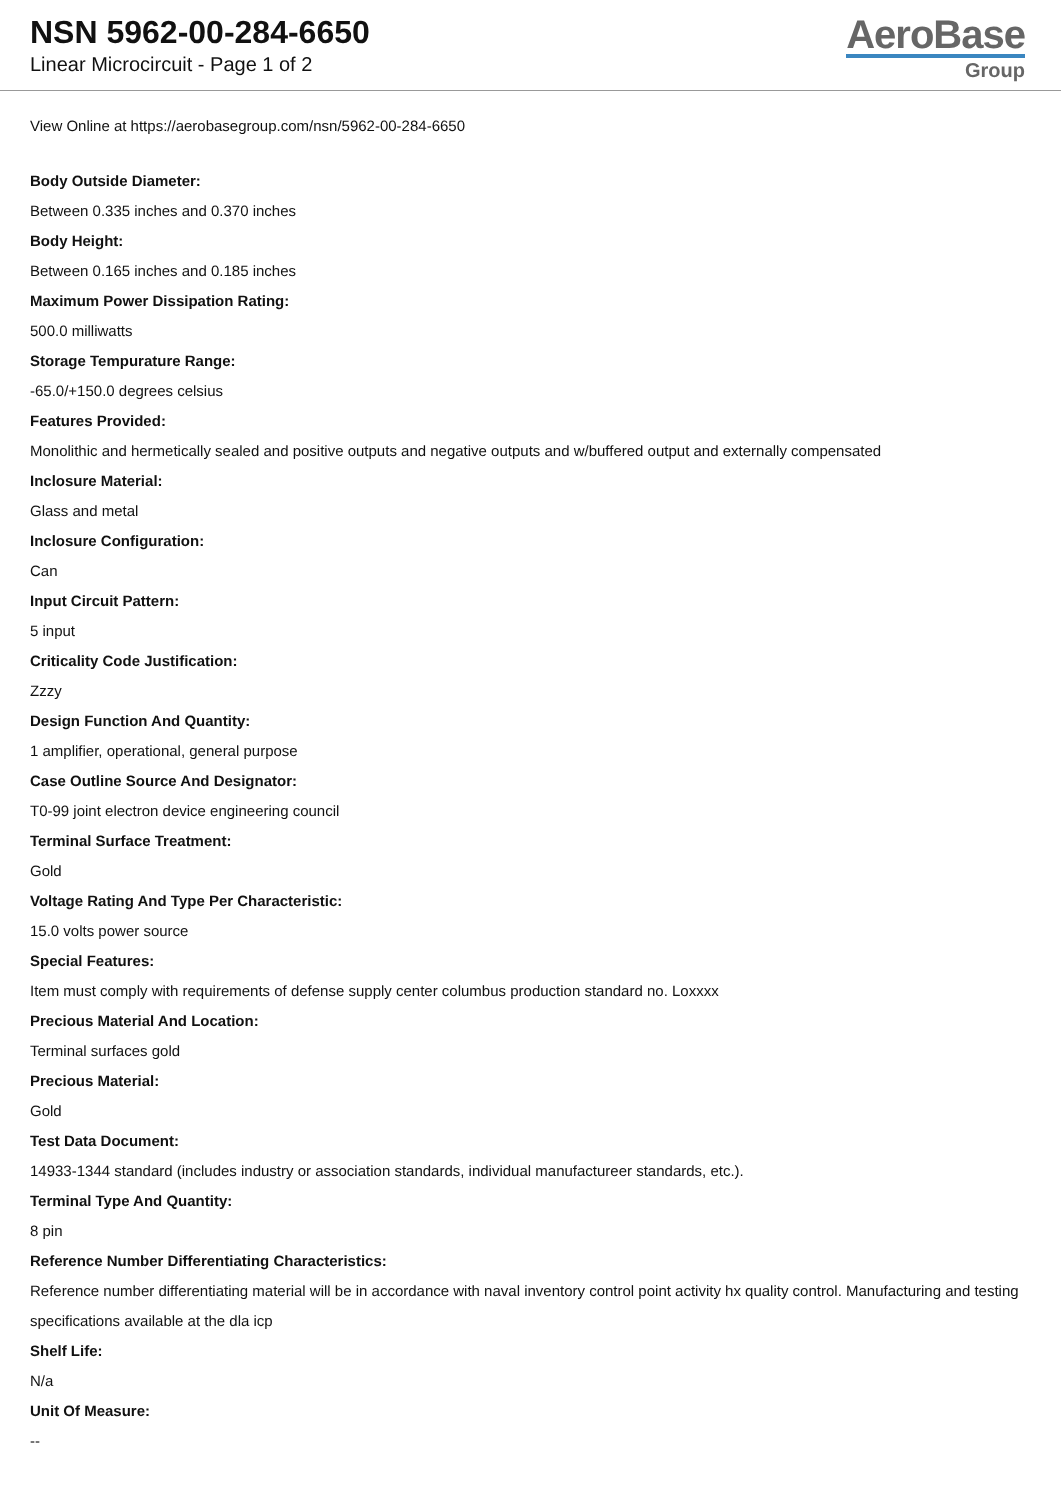NSN 5962-00-284-6650
Linear Microcircuit - Page 1 of 2
AeroBase
Group
View Online at https://aerobasegroup.com/nsn/5962-00-284-6650
Body Outside Diameter:
Between 0.335 inches and 0.370 inches
Body Height:
Between 0.165 inches and 0.185 inches
Maximum Power Dissipation Rating:
500.0 milliwatts
Storage Tempurature Range:
-65.0/+150.0 degrees celsius
Features Provided:
Monolithic and hermetically sealed and positive outputs and negative outputs and w/buffered output and externally compensated
Inclosure Material:
Glass and metal
Inclosure Configuration:
Can
Input Circuit Pattern:
5 input
Criticality Code Justification:
Zzzy
Design Function And Quantity:
1 amplifier, operational, general purpose
Case Outline Source And Designator:
T0-99 joint electron device engineering council
Terminal Surface Treatment:
Gold
Voltage Rating And Type Per Characteristic:
15.0 volts power source
Special Features:
Item must comply with requirements of defense supply center columbus production standard no. Loxxxx
Precious Material And Location:
Terminal surfaces gold
Precious Material:
Gold
Test Data Document:
14933-1344 standard (includes industry or association standards, individual manufactureer standards, etc.).
Terminal Type And Quantity:
8 pin
Reference Number Differentiating Characteristics:
Reference number differentiating material will be in accordance with naval inventory control point activity hx quality control. Manufacturing and testing specifications available at the dla icp
Shelf Life:
N/a
Unit Of Measure:
--